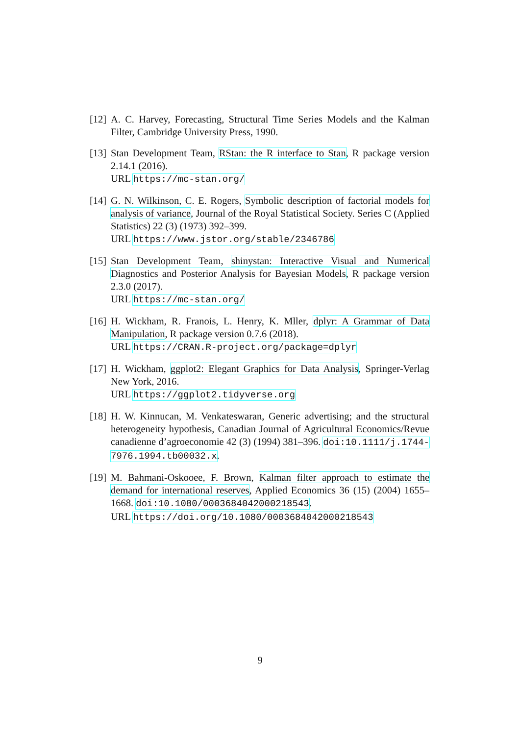[12]
A. C. Harvey, Forecasting, Structural Time Series Models and the Kalman Filter, Cambridge University Press, 1990.
[13]
Stan Development Team, RStan: the R interface to Stan, R package version 2.14.1 (2016).
URL https://mc-stan.org/
[14]
G. N. Wilkinson, C. E. Rogers, Symbolic description of factorial models for analysis of variance, Journal of the Royal Statistical Society. Series C (Applied Statistics) 22 (3) (1973) 392–399.
URL https://www.jstor.org/stable/2346786
[15]
Stan Development Team, shinystan: Interactive Visual and Numerical Diagnostics and Posterior Analysis for Bayesian Models, R package version 2.3.0 (2017).
URL https://mc-stan.org/
[16]
H. Wickham, R. Franois, L. Henry, K. Mller, dplyr: A Grammar of Data Manipulation, R package version 0.7.6 (2018).
URL https://CRAN.R-project.org/package=dplyr
[17]
H. Wickham, ggplot2: Elegant Graphics for Data Analysis, Springer-Verlag New York, 2016.
URL https://ggplot2.tidyverse.org
[18]
H. W. Kinnucan, M. Venkateswaran, Generic advertising; and the structural heterogeneity hypothesis, Canadian Journal of Agricultural Economics/Revue canadienne d’agroeconomie 42 (3) (1994) 381–396. doi:10.1111/j.1744-7976.1994.tb00032.x.
[19]
M. Bahmani-Oskooee, F. Brown, Kalman filter approach to estimate the demand for international reserves, Applied Economics 36 (15) (2004) 1655–1668. doi:10.1080/0003684042000218543.
URL https://doi.org/10.1080/0003684042000218543
9